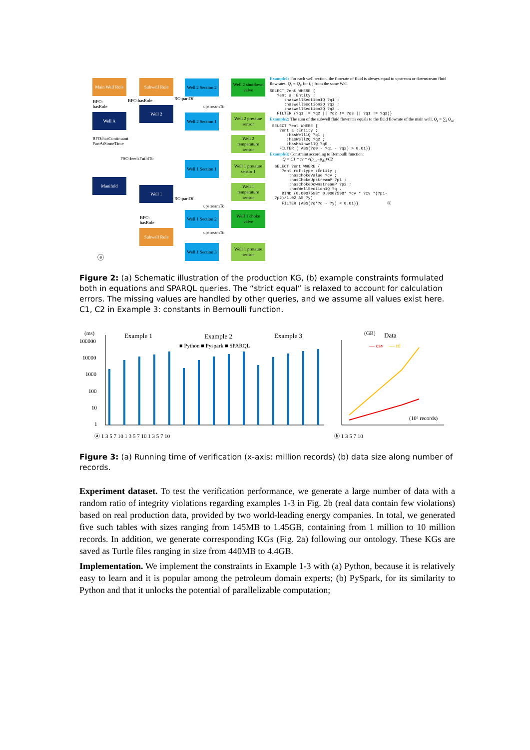Main Well Role
Subwell Role
Well 2 Section 2
Well 2 shutdown valve
Well 2
Well A
Well 2 Section 1
Well 2 pressure sensor
Well 2 temperature sensor
Well 1 Section 1
Well 1 pressure sensor 1
Manifold
Well 1 temperature sensor
Well 1
Well 1 Section 2
Well 1 choke valve
Subwell Role
Well 1 Section 3
Well 1 pressure sensor
BFO:
hasRole
BFO:hasRole
upstreamTo
upstreamTo
upstreamTo
BFO:
hasRole
BFO:hasContinuant PartAtSomeTime
FSO:feedsFuildTo
RO:partOf
RO:partOf
ⓐ
Example1: For each well section, the flowrate of fluid is always equal to upstream or downstream fluid flowrates. Q<sub>i</sub> = Q<sub>j</sub>, for i, j from the same Well
SELECT ?ent WHERE {
   ?ent a :Entity ;
      :hasWellSection1Q ?q1 ;
      :hasWellSection2Q ?q2 ;
      :hasWellSection3Q ?q3 .
   FILTER (?q1 != ?q2 || ?q2 != ?q3 || ?q1 != ?q3)}
Example2: The sum of the subwell fluid flowrates equals to the fluid flowrate of the main well. Q<sub>t</sub> = ∑<sub>i</sub> Q<sub>wi</sub>
 SELECT ?ent WHERE {
    ?ent a :Entity ;
       :hasWell1Q ?q1 ;
       :hasWell2Q ?q2 ;
       :hasMainWellQ ?q0 .
    FILTER ( ABS(?q0 - ?q1 - ?q2) > 0.01)}
Example3: Constraint according to Bernoulli function:
Q = C1 * cv * √(p<sub>uc</sub>−p<sub>dc</sub>)/C2
  SELECT ?ent WHERE {
     ?ent rdf:type :Entity ;
        :hasChokeValue ?cv ;
        :hasChokeUpstreamP ?p1 ;
        :hasChokeDownstreamP ?p2 ;
        :hasWellSection1Q ?q .
     BIND (0.0007598* 0.0007598* ?cv * ?cv *(?p1-
  ?p2)/1.02 AS ?y)
     FILTER (ABS(?q*?q - ?y) < 0.01)}            ⓑ
Figure 2: (a) Schematic illustration of the production KG, (b) example constraints formulated both in equations and SPARQL queries. The “strict equal” is relaxed to account for calculation errors. The missing values are handled by other queries, and we assume all values exist here. C1, C2 in Example 3: constants in Bernoulli function.
(ms)
Example 1
Example 2
Example 3
■ Python ■ Pyspark ■ SPARQL
100000
10000
1000
100
10
1
(GB)
Data
— csv
— ttl
(10⁶ records)
ⓐ 1 3 5 7 10 1 3 5 7 10 1 3 5 7 10
ⓑ 1 3 5 7 10
Figure 3: (a) Running time of verification (x-axis: million records) (b) data size along number of records.
Experiment dataset. To test the verification performance, we generate a large number of data with a random ratio of integrity violations regarding examples 1-3 in Fig. 2b (real data contain few violations) based on real production data, provided by two world-leading energy companies. In total, we generated five such tables with sizes ranging from 145MB to 1.45GB, containing from 1 million to 10 million records. In addition, we generate corresponding KGs (Fig. 2a) following our ontology. These KGs are saved as Turtle files ranging in size from 440MB to 4.4GB.
Implementation. We implement the constraints in Example 1-3 with (a) Python, because it is relatively easy to learn and it is popular among the petroleum domain experts; (b) PySpark, for its similarity to Python and that it unlocks the potential of parallelizable computation;